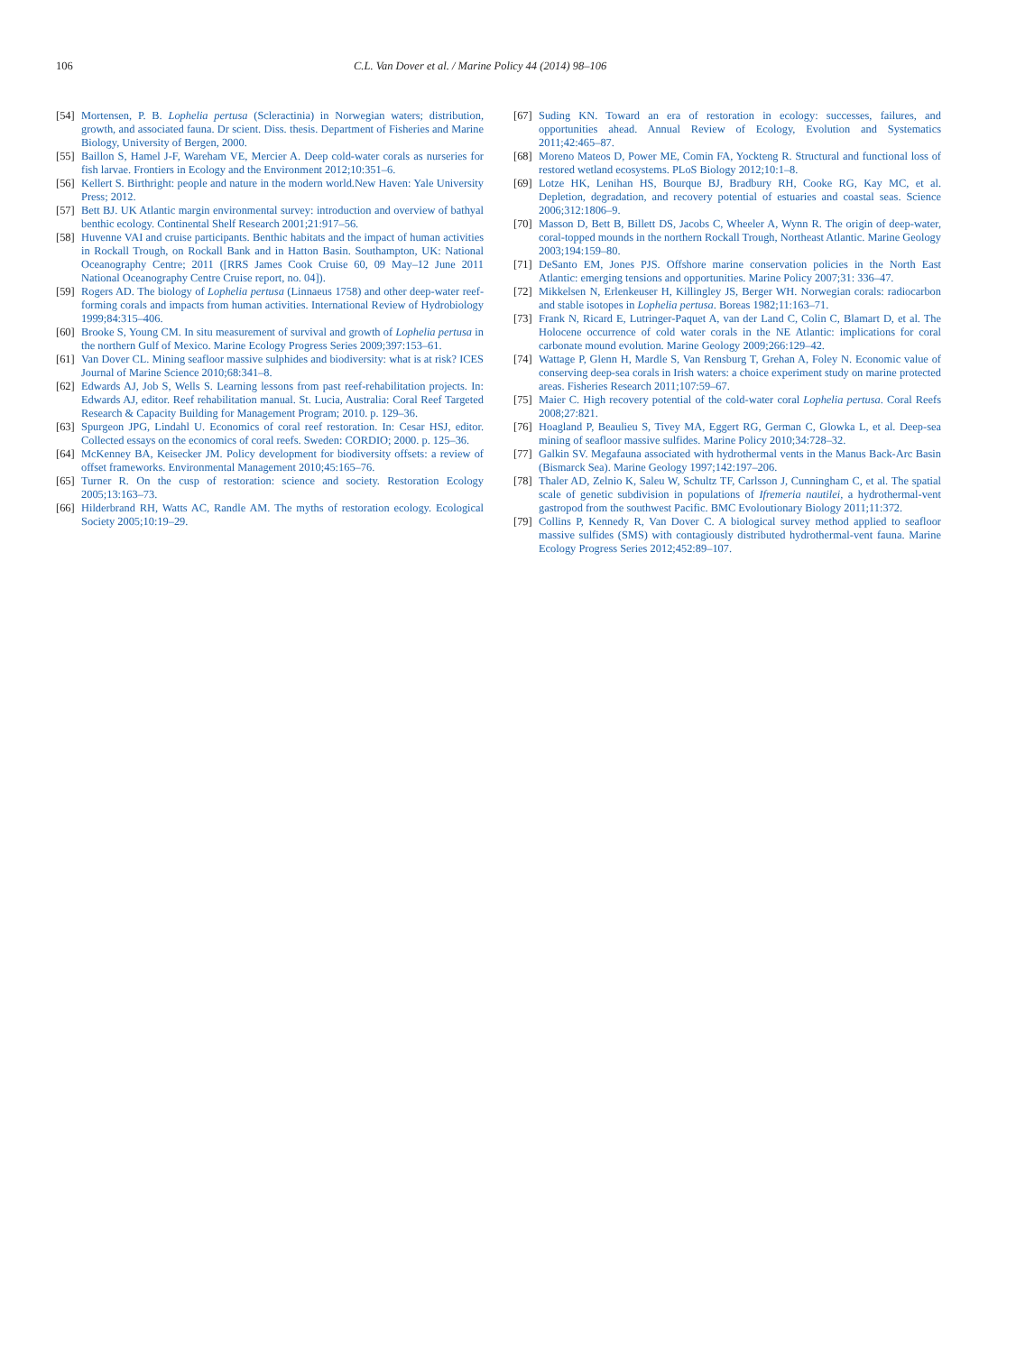106 C.L. Van Dover et al. / Marine Policy 44 (2014) 98–106
[54] Mortensen, P. B. Lophelia pertusa (Scleractinia) in Norwegian waters; distribution, growth, and associated fauna. Dr scient. Diss. thesis. Department of Fisheries and Marine Biology, University of Bergen, 2000.
[55] Baillon S, Hamel J-F, Wareham VE, Mercier A. Deep cold-water corals as nurseries for fish larvae. Frontiers in Ecology and the Environment 2012;10:351–6.
[56] Kellert S. Birthright: people and nature in the modern world.New Haven: Yale University Press; 2012.
[57] Bett BJ. UK Atlantic margin environmental survey: introduction and overview of bathyal benthic ecology. Continental Shelf Research 2001;21:917–56.
[58] Huvenne VAI and cruise participants. Benthic habitats and the impact of human activities in Rockall Trough, on Rockall Bank and in Hatton Basin. Southampton, UK: National Oceanography Centre; 2011 ([RRS James Cook Cruise 60, 09 May–12 June 2011 National Oceanography Centre Cruise report, no. 04]).
[59] Rogers AD. The biology of Lophelia pertusa (Linnaeus 1758) and other deep-water reef-forming corals and impacts from human activities. International Review of Hydrobiology 1999;84:315–406.
[60] Brooke S, Young CM. In situ measurement of survival and growth of Lophelia pertusa in the northern Gulf of Mexico. Marine Ecology Progress Series 2009;397:153–61.
[61] Van Dover CL. Mining seafloor massive sulphides and biodiversity: what is at risk? ICES Journal of Marine Science 2010;68:341–8.
[62] Edwards AJ, Job S, Wells S. Learning lessons from past reef-rehabilitation projects. In: Edwards AJ, editor. Reef rehabilitation manual. St. Lucia, Australia: Coral Reef Targeted Research & Capacity Building for Management Program; 2010. p. 129–36.
[63] Spurgeon JPG, Lindahl U. Economics of coral reef restoration. In: Cesar HSJ, editor. Collected essays on the economics of coral reefs. Sweden: CORDIO; 2000. p. 125–36.
[64] McKenney BA, Keisecker JM. Policy development for biodiversity offsets: a review of offset frameworks. Environmental Management 2010;45:165–76.
[65] Turner R. On the cusp of restoration: science and society. Restoration Ecology 2005;13:163–73.
[66] Hilderbrand RH, Watts AC, Randle AM. The myths of restoration ecology. Ecological Society 2005;10:19–29.
[67] Suding KN. Toward an era of restoration in ecology: successes, failures, and opportunities ahead. Annual Review of Ecology, Evolution and Systematics 2011;42:465–87.
[68] Moreno Mateos D, Power ME, Comin FA, Yockteng R. Structural and functional loss of restored wetland ecosystems. PLoS Biology 2012;10:1–8.
[69] Lotze HK, Lenihan HS, Bourque BJ, Bradbury RH, Cooke RG, Kay MC, et al. Depletion, degradation, and recovery potential of estuaries and coastal seas. Science 2006;312:1806–9.
[70] Masson D, Bett B, Billett DS, Jacobs C, Wheeler A, Wynn R. The origin of deep-water, coral-topped mounds in the northern Rockall Trough, Northeast Atlantic. Marine Geology 2003;194:159–80.
[71] DeSanto EM, Jones PJS. Offshore marine conservation policies in the North East Atlantic: emerging tensions and opportunities. Marine Policy 2007;31: 336–47.
[72] Mikkelsen N, Erlenkeuser H, Killingley JS, Berger WH. Norwegian corals: radiocarbon and stable isotopes in Lophelia pertusa. Boreas 1982;11:163–71.
[73] Frank N, Ricard E, Lutringer-Paquet A, van der Land C, Colin C, Blamart D, et al. The Holocene occurrence of cold water corals in the NE Atlantic: implications for coral carbonate mound evolution. Marine Geology 2009;266:129–42.
[74] Wattage P, Glenn H, Mardle S, Van Rensburg T, Grehan A, Foley N. Economic value of conserving deep-sea corals in Irish waters: a choice experiment study on marine protected areas. Fisheries Research 2011;107:59–67.
[75] Maier C. High recovery potential of the cold-water coral Lophelia pertusa. Coral Reefs 2008;27:821.
[76] Hoagland P, Beaulieu S, Tivey MA, Eggert RG, German C, Glowka L, et al. Deep-sea mining of seafloor massive sulfides. Marine Policy 2010;34:728–32.
[77] Galkin SV. Megafauna associated with hydrothermal vents in the Manus Back-Arc Basin (Bismarck Sea). Marine Geology 1997;142:197–206.
[78] Thaler AD, Zelnio K, Saleu W, Schultz TF, Carlsson J, Cunningham C, et al. The spatial scale of genetic subdivision in populations of Ifremeria nautilei, a hydrothermal-vent gastropod from the southwest Pacific. BMC Evoloutionary Biology 2011;11:372.
[79] Collins P, Kennedy R, Van Dover C. A biological survey method applied to seafloor massive sulfides (SMS) with contagiously distributed hydrothermal-vent fauna. Marine Ecology Progress Series 2012;452:89–107.